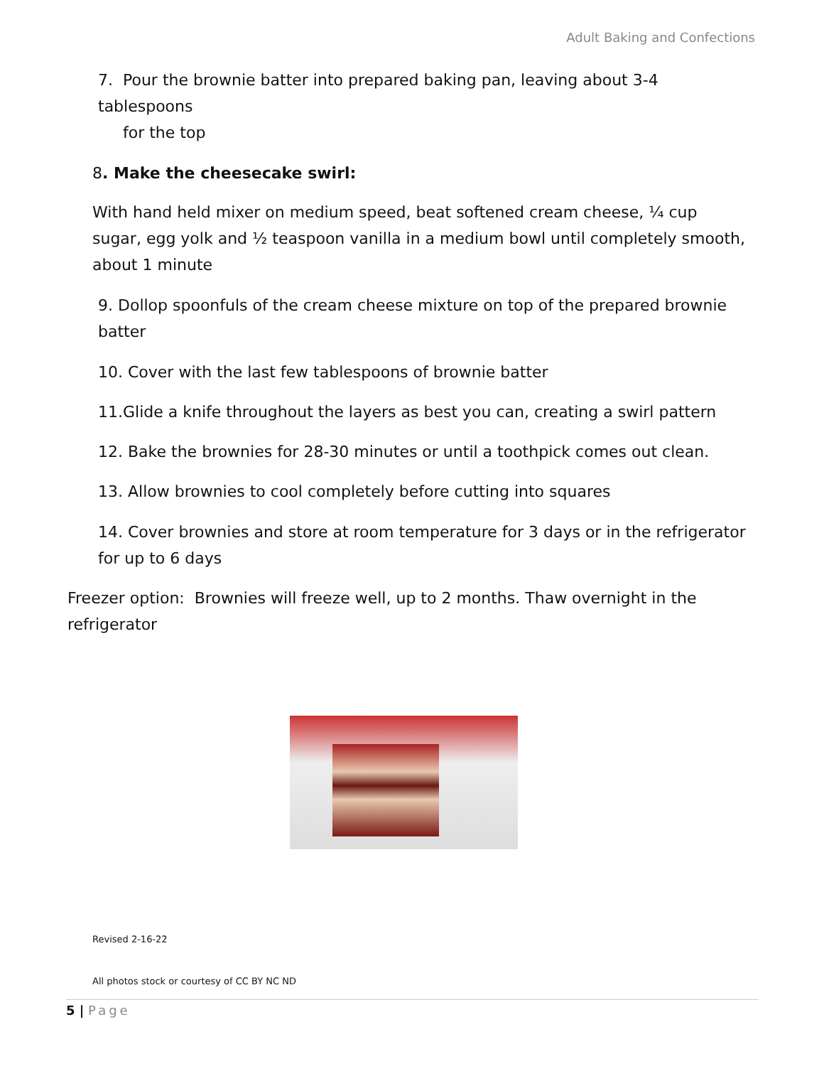Adult Baking and Confections
7. Pour the brownie batter into prepared baking pan, leaving about 3-4 tablespoons
for the top
8. Make the cheesecake swirl:
With hand held mixer on medium speed, beat softened cream cheese, ¼ cup sugar, egg yolk and ½ teaspoon vanilla in a medium bowl until completely smooth, about 1 minute
9. Dollop spoonfuls of the cream cheese mixture on top of the prepared brownie batter
10. Cover with the last few tablespoons of brownie batter
11.Glide a knife throughout the layers as best you can, creating a swirl pattern
12. Bake the brownies for 28-30 minutes or until a toothpick comes out clean.
13. Allow brownies to cool completely before cutting into squares
14. Cover brownies and store at room temperature for 3 days or in the refrigerator for up to 6 days
Freezer option: Brownies will freeze well, up to 2 months. Thaw overnight in the refrigerator
Revised 2-16-22
All photos stock or courtesy of CC BY NC ND
5 | Page